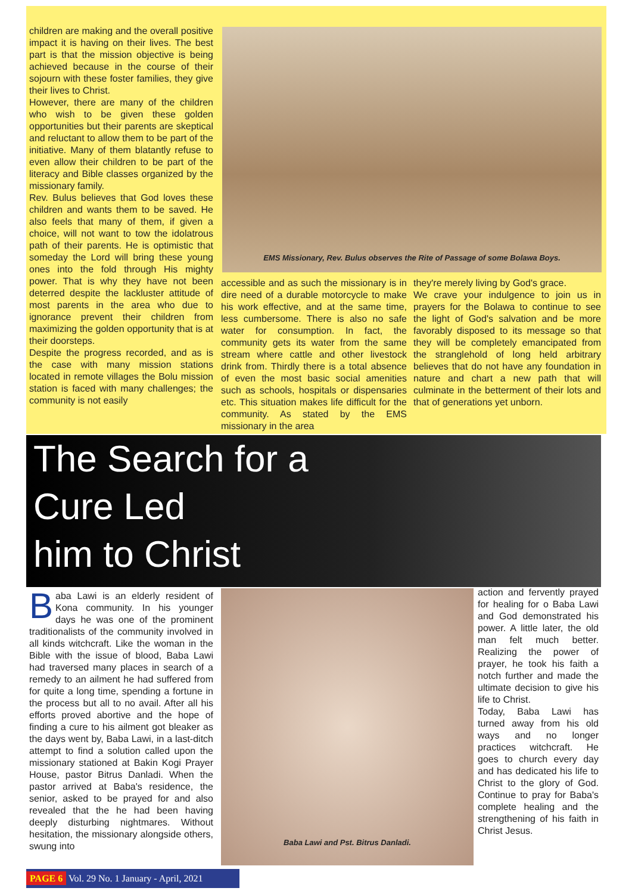children are making and the overall positive impact it is having on their lives. The best part is that the mission objective is being achieved because in the course of their sojourn with these foster families, they give their lives to Christ.
However, there are many of the children who wish to be given these golden opportunities but their parents are skeptical and reluctant to allow them to be part of the initiative. Many of them blatantly refuse to even allow their children to be part of the literacy and Bible classes organized by the missionary family.
Rev. Bulus believes that God loves these children and wants them to be saved. He also feels that many of them, if given a choice, will not want to tow the idolatrous path of their parents. He is optimistic that someday the Lord will bring these young ones into the fold through His mighty power. That is why they have not been deterred despite the lackluster attitude of most parents in the area who due to ignorance prevent their children from maximizing the golden opportunity that is at their doorsteps.
Despite the progress recorded, and as is the case with many mission stations located in remote villages the Bolu mission station is faced with many challenges; the community is not easily
EMS Missionary, Rev. Bulus observes the Rite of Passage of some Bolawa Boys.
accessible and as such the missionary is in dire need of a durable motorcycle to make his work effective, and at the same time, less cumbersome. There is also no safe water for consumption. In fact, the community gets its water from the same stream where cattle and other livestock drink from. Thirdly there is a total absence of even the most basic social amenities such as schools, hospitals or dispensaries etc. This situation makes life difficult for the community. As stated by the EMS missionary in the area
they're merely living by God's grace.
We crave your indulgence to join us in prayers for the Bolawa to continue to see the light of God's salvation and be more favorably disposed to its message so that they will be completely emancipated from the stranglehold of long held arbitrary believes that do not have any foundation in nature and chart a new path that will culminate in the betterment of their lots and that of generations yet unborn.
The Search for a
Cure Led
him to Christ
Baba Lawi is an elderly resident of Kona community. In his younger days he was one of the prominent traditionalists of the community involved in all kinds witchcraft. Like the woman in the Bible with the issue of blood, Baba Lawi had traversed many places in search of a remedy to an ailment he had suffered from for quite a long time, spending a fortune in the process but all to no avail. After all his efforts proved abortive and the hope of finding a cure to his ailment got bleaker as the days went by, Baba Lawi, in a last-ditch attempt to find a solution called upon the missionary stationed at Bakin Kogi Prayer House, pastor Bitrus Danladi. When the pastor arrived at Baba's residence, the senior, asked to be prayed for and also revealed that the he had been having deeply disturbing nightmares. Without hesitation, the missionary alongside others, swung into
Baba Lawi and Pst. Bitrus Danladi.
action and fervently prayed for healing for o Baba Lawi and God demonstrated his power. A little later, the old man felt much better. Realizing the power of prayer, he took his faith a notch further and made the ultimate decision to give his life to Christ.
Today, Baba Lawi has turned away from his old ways and no longer practices witchcraft. He goes to church every day and has dedicated his life to Christ to the glory of God. Continue to pray for Baba's complete healing and the strengthening of his faith in Christ Jesus.
PAGE 6 Vol. 29 No. 1 January - April, 2021